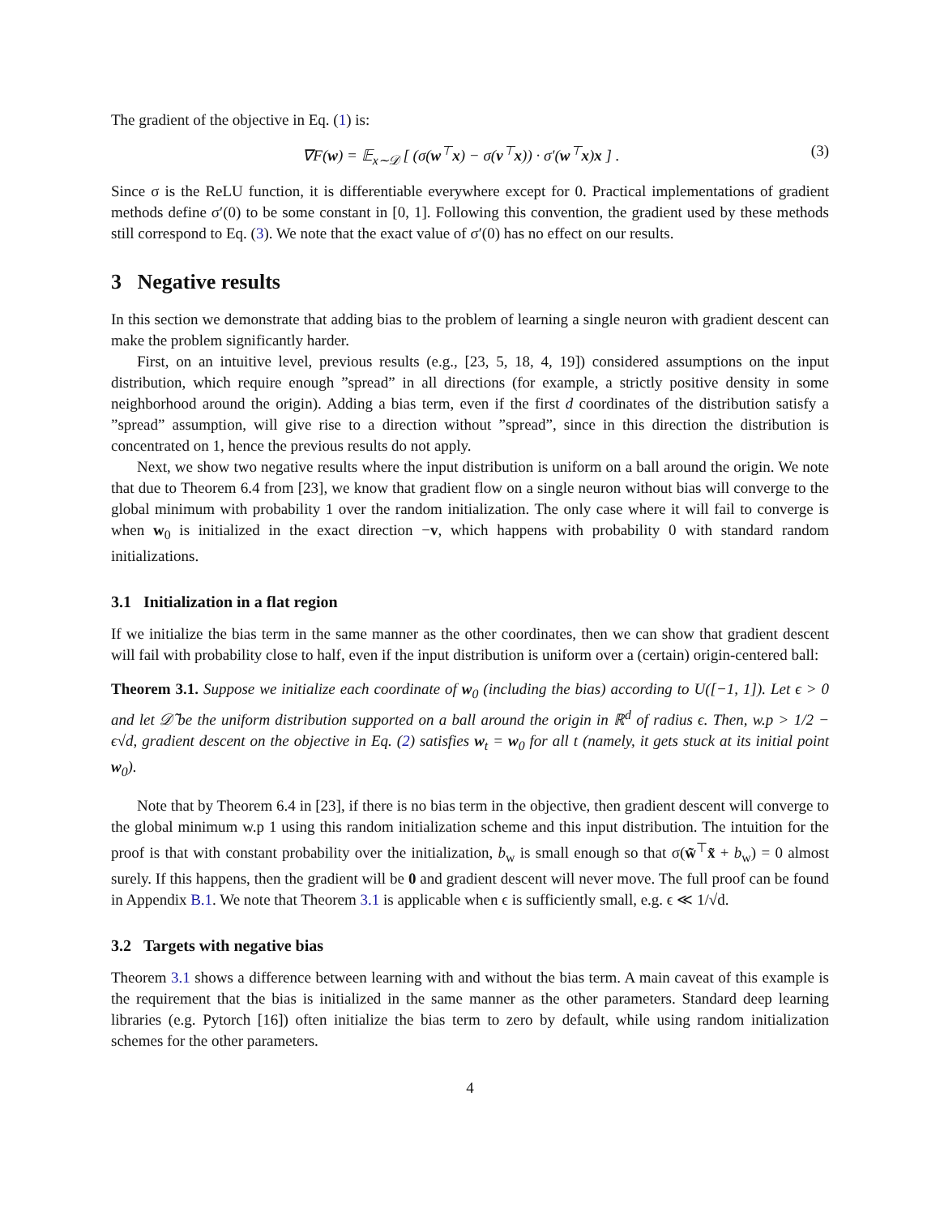The gradient of the objective in Eq. (1) is:
∇F(w) = 𝔼<sub>x∼𝒟</sub> [ (σ(w<sup>⊤</sup>x) − σ(v<sup>⊤</sup>x)) · σ′(w<sup>⊤</sup>x)x ] . (3)
Since σ is the ReLU function, it is differentiable everywhere except for 0. Practical implementations of gradient methods define σ′(0) to be some constant in [0, 1]. Following this convention, the gradient used by these methods still correspond to Eq. (3). We note that the exact value of σ′(0) has no effect on our results.
3 Negative results
In this section we demonstrate that adding bias to the problem of learning a single neuron with gradient descent can make the problem significantly harder.
First, on an intuitive level, previous results (e.g., [23, 5, 18, 4, 19]) considered assumptions on the input distribution, which require enough ”spread” in all directions (for example, a strictly positive density in some neighborhood around the origin). Adding a bias term, even if the first d coordinates of the distribution satisfy a ”spread” assumption, will give rise to a direction without ”spread”, since in this direction the distribution is concentrated on 1, hence the previous results do not apply.
Next, we show two negative results where the input distribution is uniform on a ball around the origin. We note that due to Theorem 6.4 from [23], we know that gradient flow on a single neuron without bias will converge to the global minimum with probability 1 over the random initialization. The only case where it will fail to converge is when w<sub>0</sub> is initialized in the exact direction −v, which happens with probability 0 with standard random initializations.
3.1 Initialization in a flat region
If we initialize the bias term in the same manner as the other coordinates, then we can show that gradient descent will fail with probability close to half, even if the input distribution is uniform over a (certain) origin-centered ball:
Theorem 3.1. Suppose we initialize each coordinate of w<sub>0</sub> (including the bias) according to U([−1, 1]). Let ϵ > 0 and let 𝒟̃ be the uniform distribution supported on a ball around the origin in ℝ<sup>d</sup> of radius ϵ. Then, w.p > 1/2 − ϵ√d, gradient descent on the objective in Eq. (2) satisfies w<sub>t</sub> = w<sub>0</sub> for all t (namely, it gets stuck at its initial point w<sub>0</sub>).
Note that by Theorem 6.4 in [23], if there is no bias term in the objective, then gradient descent will converge to the global minimum w.p 1 using this random initialization scheme and this input distribution. The intuition for the proof is that with constant probability over the initialization, b<sub>w</sub> is small enough so that σ(w̃<sup>⊤</sup>x̃ + b<sub>w</sub>) = 0 almost surely. If this happens, then the gradient will be 0 and gradient descent will never move. The full proof can be found in Appendix B.1. We note that Theorem 3.1 is applicable when ϵ is sufficiently small, e.g. ϵ ≪ 1/√d.
3.2 Targets with negative bias
Theorem 3.1 shows a difference between learning with and without the bias term. A main caveat of this example is the requirement that the bias is initialized in the same manner as the other parameters. Standard deep learning libraries (e.g. Pytorch [16]) often initialize the bias term to zero by default, while using random initialization schemes for the other parameters.
4